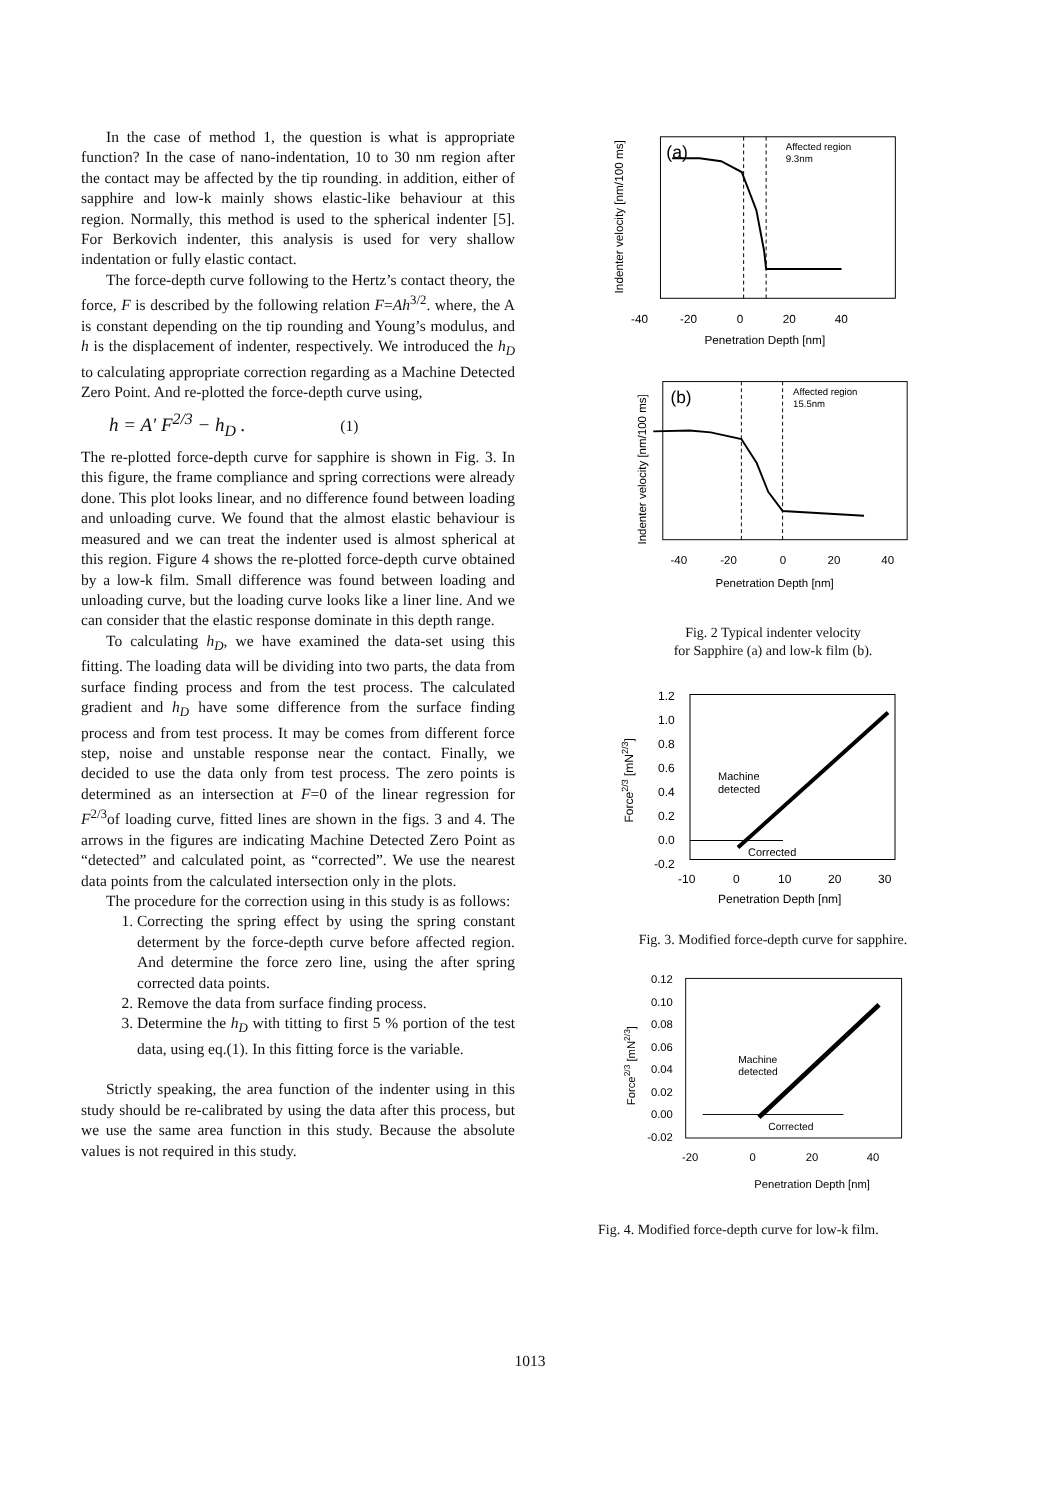In the case of method 1, the question is what is appropriate function? In the case of nano-indentation, 10 to 30 nm region after the contact may be affected by the tip rounding. in addition, either of sapphire and low-k mainly shows elastic-like behaviour at this region. Normally, this method is used to the spherical indenter [5]. For Berkovich indenter, this analysis is used for very shallow indentation or fully elastic contact.
The force-depth curve following to the Hertz’s contact theory, the force, F is described by the following relation F=Ah<sup>3/2</sup>. where, the A is constant depending on the tip rounding and Young’s modulus, and h is the displacement of indenter, respectively. We introduced the h<sub>D</sub> to calculating appropriate correction regarding as a Machine Detected Zero Point. And re-plotted the force-depth curve using,
h = A' F<sup>2/3</sup> − h<sub>D</sub> . (1)
The re-plotted force-depth curve for sapphire is shown in Fig. 3. In this figure, the frame compliance and spring corrections were already done. This plot looks linear, and no difference found between loading and unloading curve. We found that the almost elastic behaviour is measured and we can treat the indenter used is almost spherical at this region. Figure 4 shows the re-plotted force-depth curve obtained by a low-k film. Small difference was found between loading and unloading curve, but the loading curve looks like a liner line. And we can consider that the elastic response dominate in this depth range.
To calculating h<sub>D</sub>, we have examined the data-set using this fitting. The loading data will be dividing into two parts, the data from surface finding process and from the test process. The calculated gradient and h<sub>D</sub> have some difference from the surface finding process and from test process. It may be comes from different force step, noise and unstable response near the contact. Finally, we decided to use the data only from test process. The zero points is determined as an intersection at F=0 of the linear regression for F<sup>2/3</sup>of loading curve, fitted lines are shown in the figs. 3 and 4. The arrows in the figures are indicating Machine Detected Zero Point as “detected” and calculated point, as “corrected”. We use the nearest data points from the calculated intersection only in the plots.
The procedure for the correction using in this study is as follows:
1. Correcting the spring effect by using the spring constant determent by the force-depth curve before affected region. And determine the force zero line, using the after spring corrected data points.
2. Remove the data from surface finding process.
3. Determine the h<sub>D</sub> with titting to first 5 % portion of the test data, using eq.(1). In this fitting force is the variable.
Strictly speaking, the area function of the indenter using in this study should be re-calibrated by using the data after this process, but we use the same area function in this study. Because the absolute values is not required in this study.
(a)
Affected region
9.3nm
-40
-20
0
20
40
Penetration Depth [nm]
Indenter velocity [nm/100 ms]
(b)
Affected region
15.5nm
-40
-20
0
20
40
Penetration Depth [nm]
Indenter velocity [nm/100 ms]
Fig. 2 Typical indenter velocity
for Sapphire (a) and low-k film (b).
1.2
1.0
0.8
0.6
0.4
0.2
0.0
-0.2
Machine
detected
Corrected
-10
0
10
20
30
Penetration Depth [nm]
Force2/3 [mN2/3]
Fig. 3. Modified force-depth curve for sapphire.
0.12
0.10
0.08
0.06
0.04
0.02
0.00
-0.02
Machine
detected
Corrected
-20
0
20
40
Penetration Depth [nm]
Force2/3 [mN2/3]
Fig. 4. Modified force-depth curve for low-k film.
1013